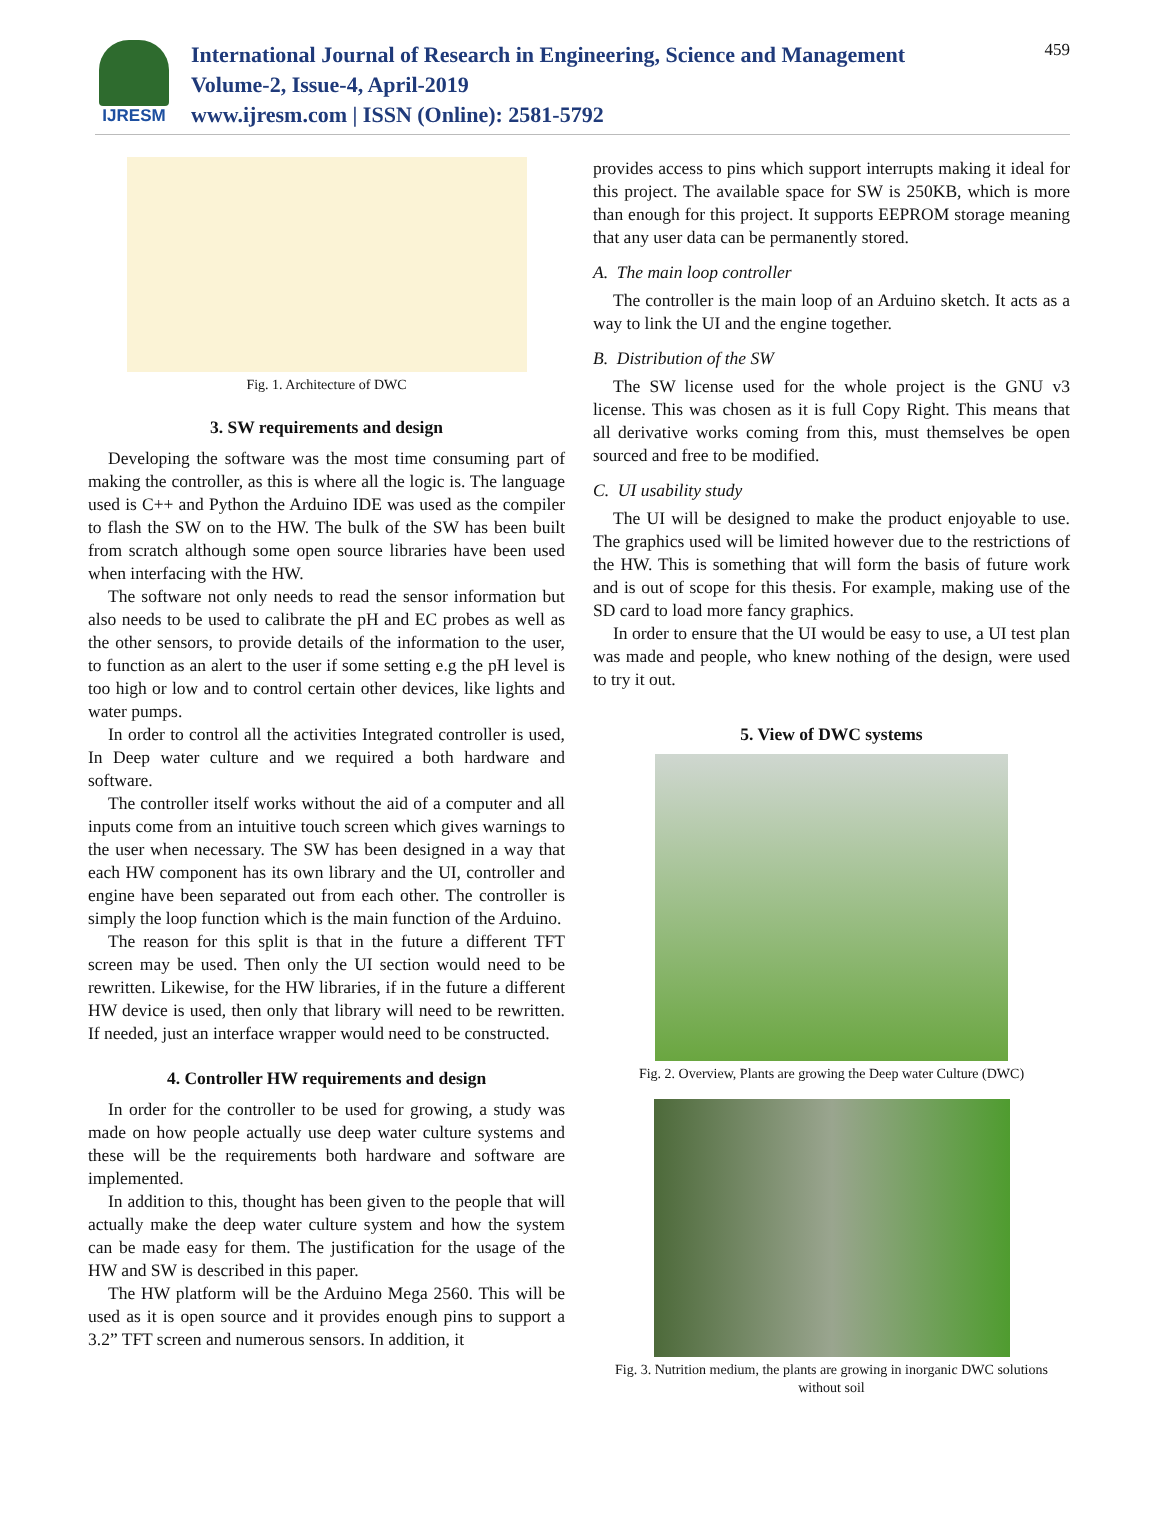IJRESM
International Journal of Research in Engineering, Science and Management
Volume-2, Issue-4, April-2019
www.ijresm.com | ISSN (Online): 2581-5792
459
Fig. 1. Architecture of DWC
3. SW requirements and design
Developing the software was the most time consuming part of making the controller, as this is where all the logic is. The language used is C++ and Python the Arduino IDE was used as the compiler to flash the SW on to the HW. The bulk of the SW has been built from scratch although some open source libraries have been used when interfacing with the HW.
The software not only needs to read the sensor information but also needs to be used to calibrate the pH and EC probes as well as the other sensors, to provide details of the information to the user, to function as an alert to the user if some setting e.g the pH level is too high or low and to control certain other devices, like lights and water pumps.
In order to control all the activities Integrated controller is used, In Deep water culture and we required a both hardware and software.
The controller itself works without the aid of a computer and all inputs come from an intuitive touch screen which gives warnings to the user when necessary. The SW has been designed in a way that each HW component has its own library and the UI, controller and engine have been separated out from each other. The controller is simply the loop function which is the main function of the Arduino.
The reason for this split is that in the future a different TFT screen may be used. Then only the UI section would need to be rewritten. Likewise, for the HW libraries, if in the future a different HW device is used, then only that library will need to be rewritten. If needed, just an interface wrapper would need to be constructed.
4. Controller HW requirements and design
In order for the controller to be used for growing, a study was made on how people actually use deep water culture systems and these will be the requirements both hardware and software are implemented.
In addition to this, thought has been given to the people that will actually make the deep water culture system and how the system can be made easy for them. The justification for the usage of the HW and SW is described in this paper.
The HW platform will be the Arduino Mega 2560. This will be used as it is open source and it provides enough pins to support a 3.2” TFT screen and numerous sensors. In addition, it
provides access to pins which support interrupts making it ideal for this project. The available space for SW is 250KB, which is more than enough for this project. It supports EEPROM storage meaning that any user data can be permanently stored.
A. The main loop controller
The controller is the main loop of an Arduino sketch. It acts as a way to link the UI and the engine together.
B. Distribution of the SW
The SW license used for the whole project is the GNU v3 license. This was chosen as it is full Copy Right. This means that all derivative works coming from this, must themselves be open sourced and free to be modified.
C. UI usability study
The UI will be designed to make the product enjoyable to use. The graphics used will be limited however due to the restrictions of the HW. This is something that will form the basis of future work and is out of scope for this thesis. For example, making use of the SD card to load more fancy graphics.
In order to ensure that the UI would be easy to use, a UI test plan was made and people, who knew nothing of the design, were used to try it out.
5. View of DWC systems
Fig. 2. Overview, Plants are growing the Deep water Culture (DWC)
Fig. 3. Nutrition medium, the plants are growing in inorganic DWC solutions without soil